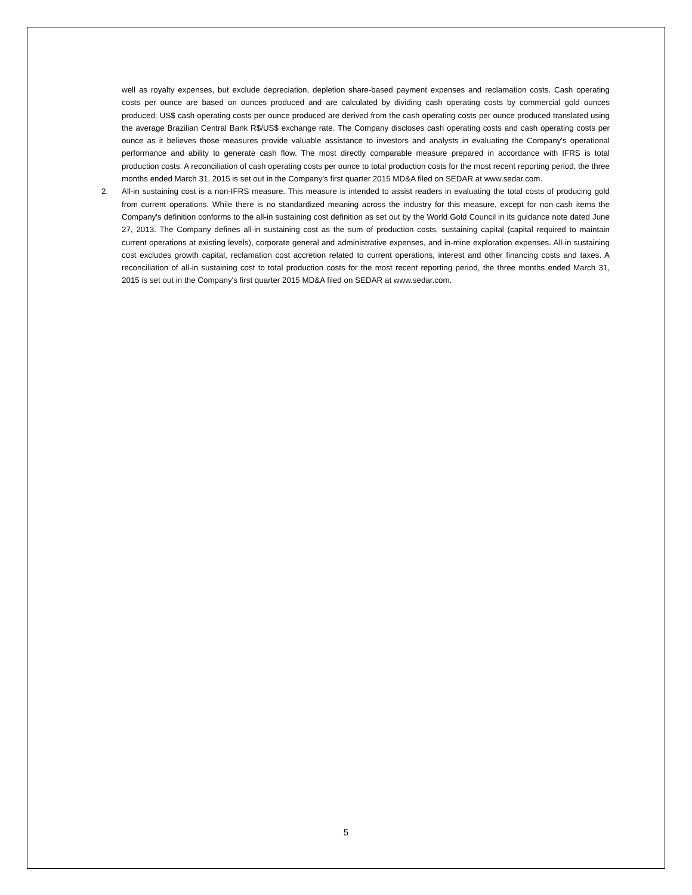well as royalty expenses, but exclude depreciation, depletion share-based payment expenses and reclamation costs. Cash operating costs per ounce are based on ounces produced and are calculated by dividing cash operating costs by commercial gold ounces produced; US$ cash operating costs per ounce produced are derived from the cash operating costs per ounce produced translated using the average Brazilian Central Bank R$/US$ exchange rate. The Company discloses cash operating costs and cash operating costs per ounce as it believes those measures provide valuable assistance to investors and analysts in evaluating the Company's operational performance and ability to generate cash flow. The most directly comparable measure prepared in accordance with IFRS is total production costs. A reconciliation of cash operating costs per ounce to total production costs for the most recent reporting period, the three months ended March 31, 2015 is set out in the Company's first quarter 2015 MD&A filed on SEDAR at www.sedar.com.
2. All-in sustaining cost is a non-IFRS measure. This measure is intended to assist readers in evaluating the total costs of producing gold from current operations. While there is no standardized meaning across the industry for this measure, except for non-cash items the Company's definition conforms to the all-in sustaining cost definition as set out by the World Gold Council in its guidance note dated June 27, 2013. The Company defines all-in sustaining cost as the sum of production costs, sustaining capital (capital required to maintain current operations at existing levels), corporate general and administrative expenses, and in-mine exploration expenses. All-in sustaining cost excludes growth capital, reclamation cost accretion related to current operations, interest and other financing costs and taxes. A reconciliation of all-in sustaining cost to total production costs for the most recent reporting period, the three months ended March 31, 2015 is set out in the Company's first quarter 2015 MD&A filed on SEDAR at www.sedar.com.
5